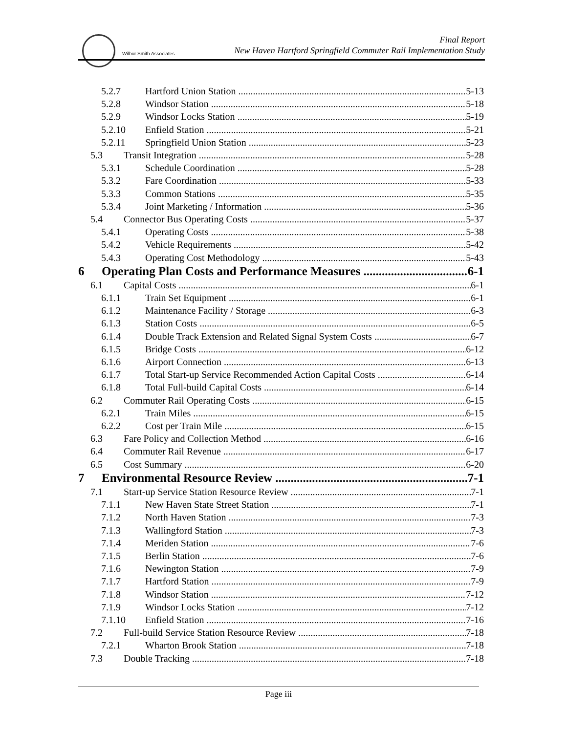Wilbur Smith Associates
Final Report
New Haven Hartford Springfield Commuter Rail Implementation Study
5.2.7 Hartford Union Station 5-13
5.2.8 Windsor Station 5-18
5.2.9 Windsor Locks Station 5-19
5.2.10 Enfield Station 5-21
5.2.11 Springfield Union Station 5-23
5.3 Transit Integration 5-28
5.3.1 Schedule Coordination 5-28
5.3.2 Fare Coordination 5-33
5.3.3 Common Stations 5-35
5.3.4 Joint Marketing / Information 5-36
5.4 Connector Bus Operating Costs 5-37
5.4.1 Operating Costs 5-38
5.4.2 Vehicle Requirements 5-42
5.4.3 Operating Cost Methodology 5-43
6 Operating Plan Costs and Performance Measures 6-1
6.1 Capital Costs 6-1
6.1.1 Train Set Equipment 6-1
6.1.2 Maintenance Facility / Storage 6-3
6.1.3 Station Costs 6-5
6.1.4 Double Track Extension and Related Signal System Costs 6-7
6.1.5 Bridge Costs 6-12
6.1.6 Airport Connection 6-13
6.1.7 Total Start-up Service Recommended Action Capital Costs 6-14
6.1.8 Total Full-build Capital Costs 6-14
6.2 Commuter Rail Operating Costs 6-15
6.2.1 Train Miles 6-15
6.2.2 Cost per Train Mile 6-15
6.3 Fare Policy and Collection Method 6-16
6.4 Commuter Rail Revenue 6-17
6.5 Cost Summary 6-20
7 Environmental Resource Review 7-1
7.1 Start-up Service Station Resource Review 7-1
7.1.1 New Haven State Street Station 7-1
7.1.2 North Haven Station 7-3
7.1.3 Wallingford Station 7-3
7.1.4 Meriden Station 7-6
7.1.5 Berlin Station 7-6
7.1.6 Newington Station 7-9
7.1.7 Hartford Station 7-9
7.1.8 Windsor Station 7-12
7.1.9 Windsor Locks Station 7-12
7.1.10 Enfield Station 7-16
7.2 Full-build Service Station Resource Review 7-18
7.2.1 Wharton Brook Station 7-18
7.3 Double Tracking 7-18
Page iii